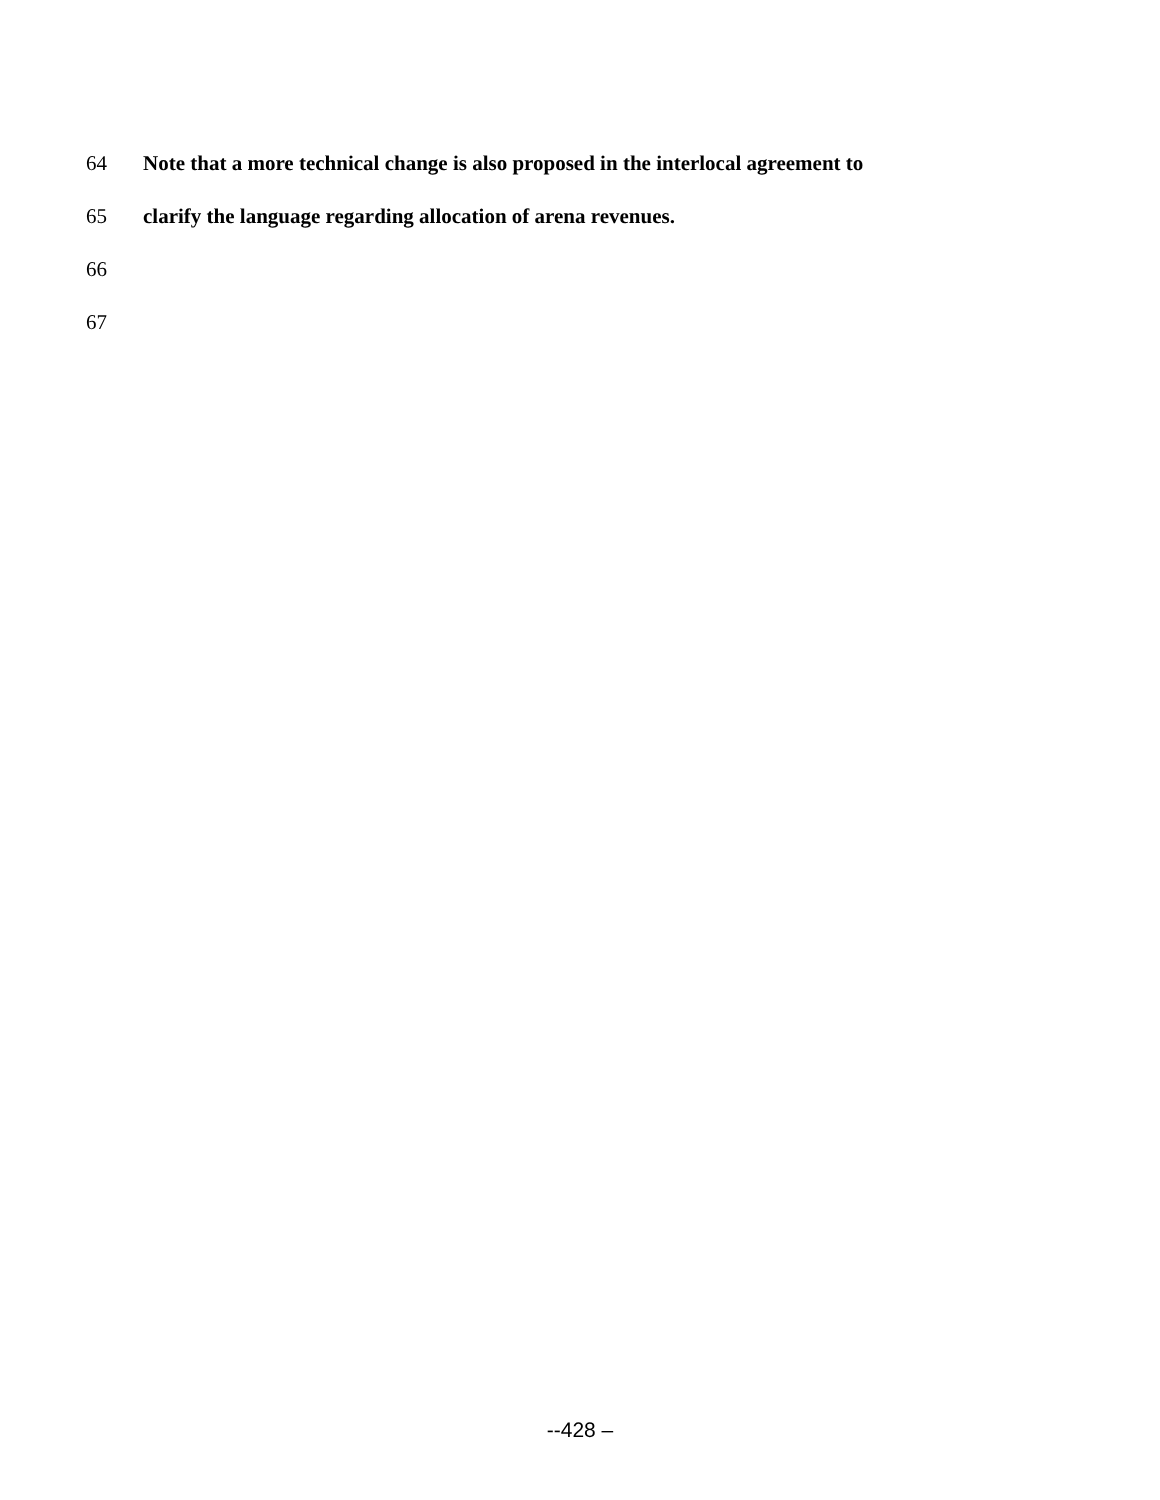64 Note that a more technical change is also proposed in the interlocal agreement to
65 clarify the language regarding allocation of arena revenues.
66
67
--428 –